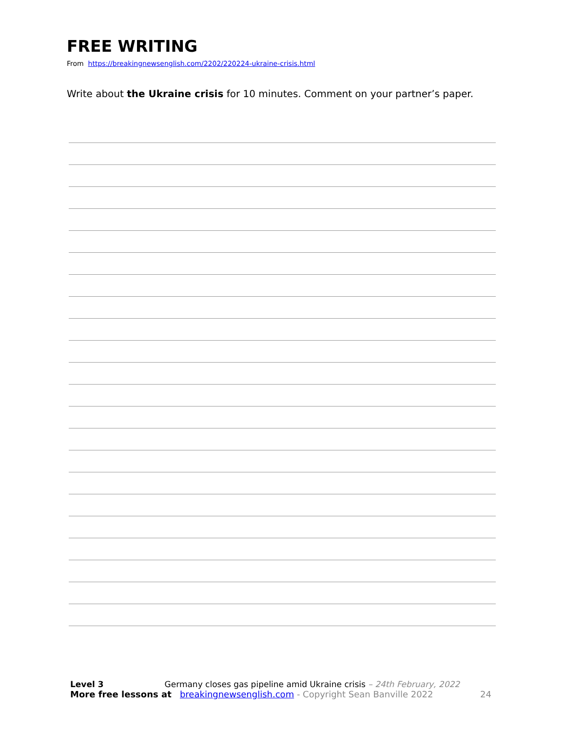FREE WRITING
From https://breakingnewsenglish.com/2202/220224-ukraine-crisis.html
Write about the Ukraine crisis for 10 minutes. Comment on your partner’s paper.
Level 3 Germany closes gas pipeline amid Ukraine crisis – 24th February, 2022
More free lessons at breakingnewsenglish.com - Copyright Sean Banville 2022 24